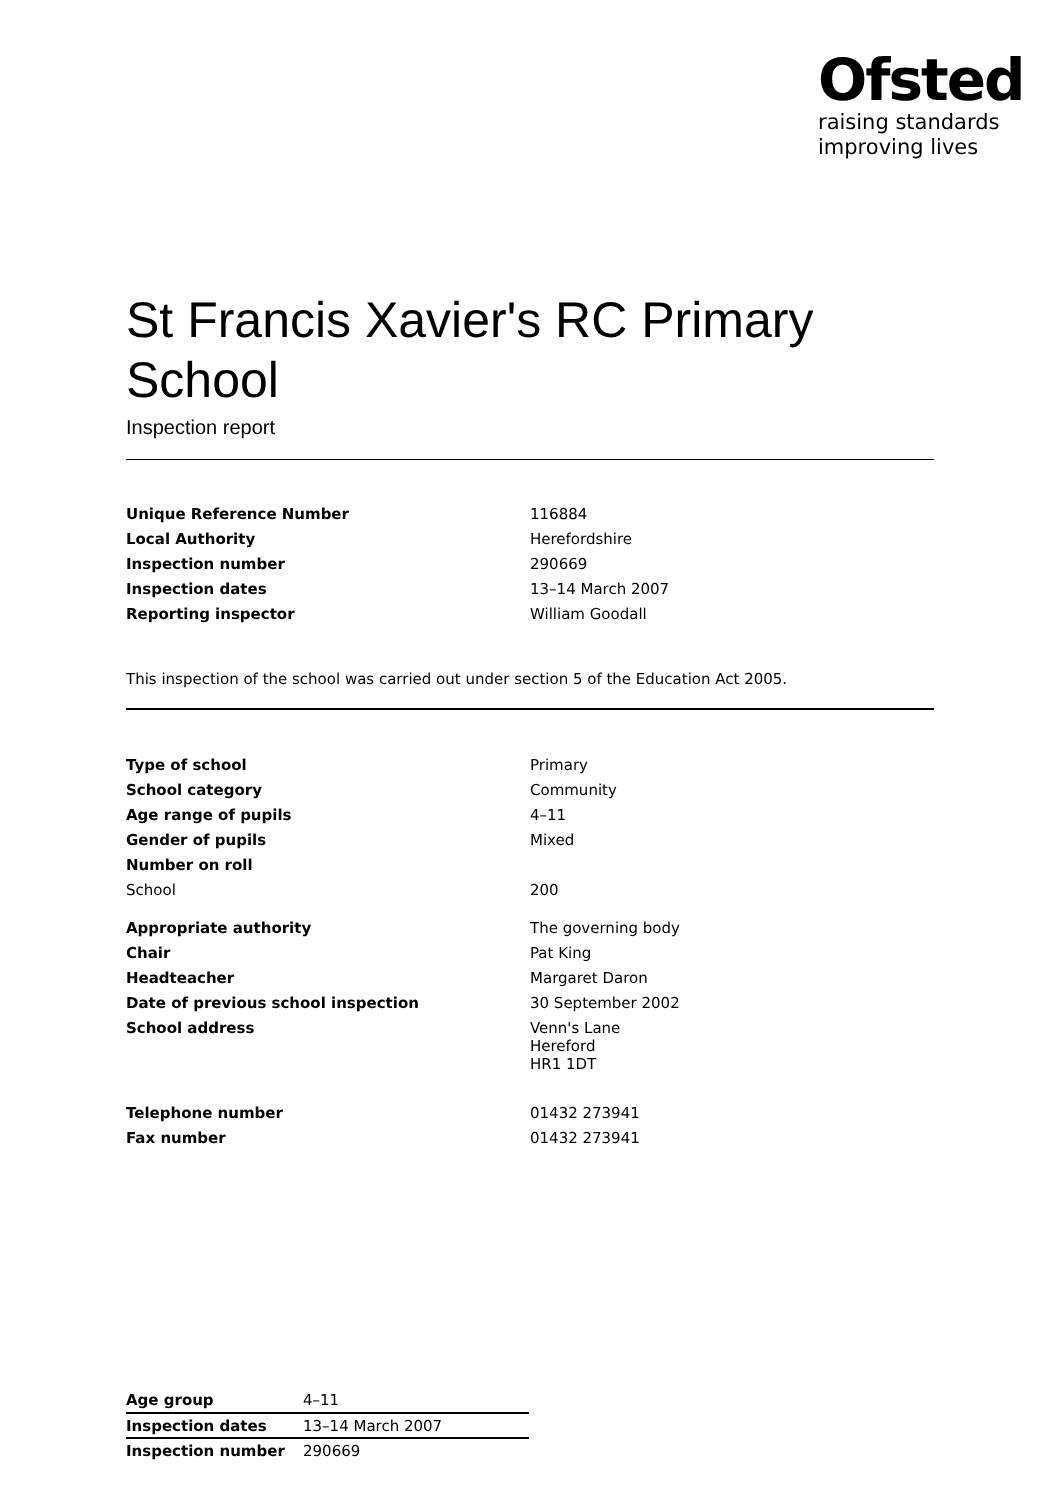Ofsted
raising standards
improving lives
St Francis Xavier's RC Primary School
Inspection report
| Unique Reference Number | 116884 |
| Local Authority | Herefordshire |
| Inspection number | 290669 |
| Inspection dates | 13–14 March 2007 |
| Reporting inspector | William Goodall |
This inspection of the school was carried out under section 5 of the Education Act 2005.
| Type of school | Primary |
| School category | Community |
| Age range of pupils | 4–11 |
| Gender of pupils | Mixed |
| Number on roll | |
| School | 200 |
| Appropriate authority | The governing body |
| Chair | Pat King |
| Headteacher | Margaret Daron |
| Date of previous school inspection | 30 September 2002 |
| School address | Venn's Lane Hereford HR1 1DT |
| Telephone number | 01432 273941 |
| Fax number | 01432 273941 |
| Age group | 4–11 |
| Inspection dates | 13–14 March 2007 |
| Inspection number | 290669 |